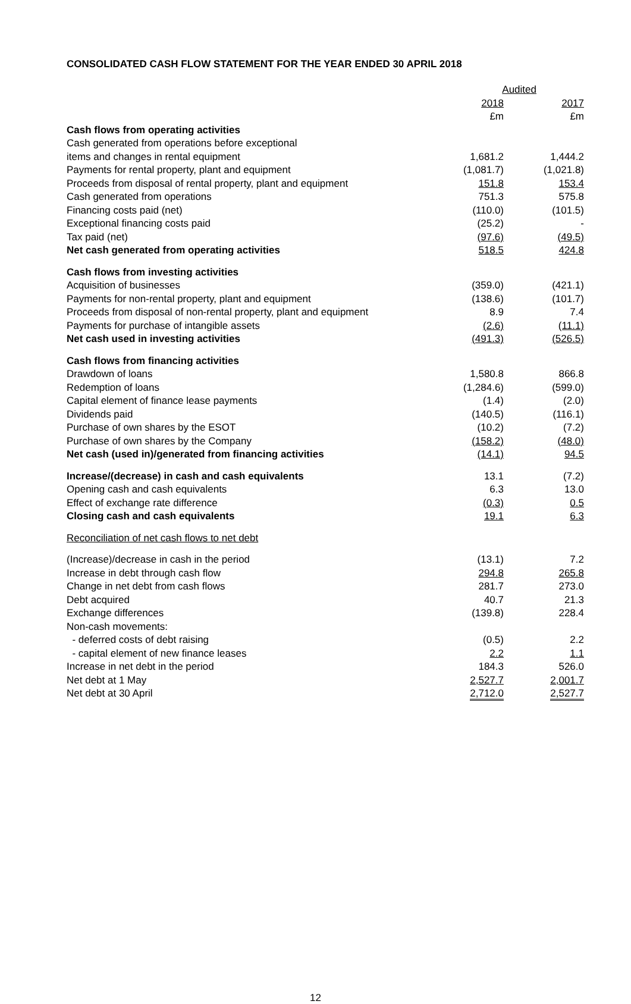CONSOLIDATED CASH FLOW STATEMENT FOR THE YEAR ENDED 30 APRIL 2018
| | Audited | |
| --- | --- | --- |
| | 2018 | 2017 |
| | £m | £m |
| Cash flows from operating activities | | |
| Cash generated from operations before exceptional | | |
| items and changes in rental equipment | 1,681.2 | 1,444.2 |
| Payments for rental property, plant and equipment | (1,081.7) | (1,021.8) |
| Proceeds from disposal of rental property, plant and equipment | 151.8 | 153.4 |
| Cash generated from operations | 751.3 | 575.8 |
| Financing costs paid (net) | (110.0) | (101.5) |
| Exceptional financing costs paid | (25.2) | - |
| Tax paid (net) | (97.6) | (49.5) |
| Net cash generated from operating activities | 518.5 | 424.8 |
| Cash flows from investing activities | | |
| Acquisition of businesses | (359.0) | (421.1) |
| Payments for non-rental property, plant and equipment | (138.6) | (101.7) |
| Proceeds from disposal of non-rental property, plant and equipment | 8.9 | 7.4 |
| Payments for purchase of intangible assets | (2.6) | (11.1) |
| Net cash used in investing activities | (491.3) | (526.5) |
| Cash flows from financing activities | | |
| Drawdown of loans | 1,580.8 | 866.8 |
| Redemption of loans | (1,284.6) | (599.0) |
| Capital element of finance lease payments | (1.4) | (2.0) |
| Dividends paid | (140.5) | (116.1) |
| Purchase of own shares by the ESOT | (10.2) | (7.2) |
| Purchase of own shares by the Company | (158.2) | (48.0) |
| Net cash (used in)/generated from financing activities | (14.1) | 94.5 |
| Increase/(decrease) in cash and cash equivalents | 13.1 | (7.2) |
| Opening cash and cash equivalents | 6.3 | 13.0 |
| Effect of exchange rate difference | (0.3) | 0.5 |
| Closing cash and cash equivalents | 19.1 | 6.3 |
| Reconciliation of net cash flows to net debt | | |
| (Increase)/decrease in cash in the period | (13.1) | 7.2 |
| Increase in debt through cash flow | 294.8 | 265.8 |
| Change in net debt from cash flows | 281.7 | 273.0 |
| Debt acquired | 40.7 | 21.3 |
| Exchange differences | (139.8) | 228.4 |
| Non-cash movements: | | |
| - deferred costs of debt raising | (0.5) | 2.2 |
| - capital element of new finance leases | 2.2 | 1.1 |
| Increase in net debt in the period | 184.3 | 526.0 |
| Net debt at 1 May | 2,527.7 | 2,001.7 |
| Net debt at 30 April | 2,712.0 | 2,527.7 |
12